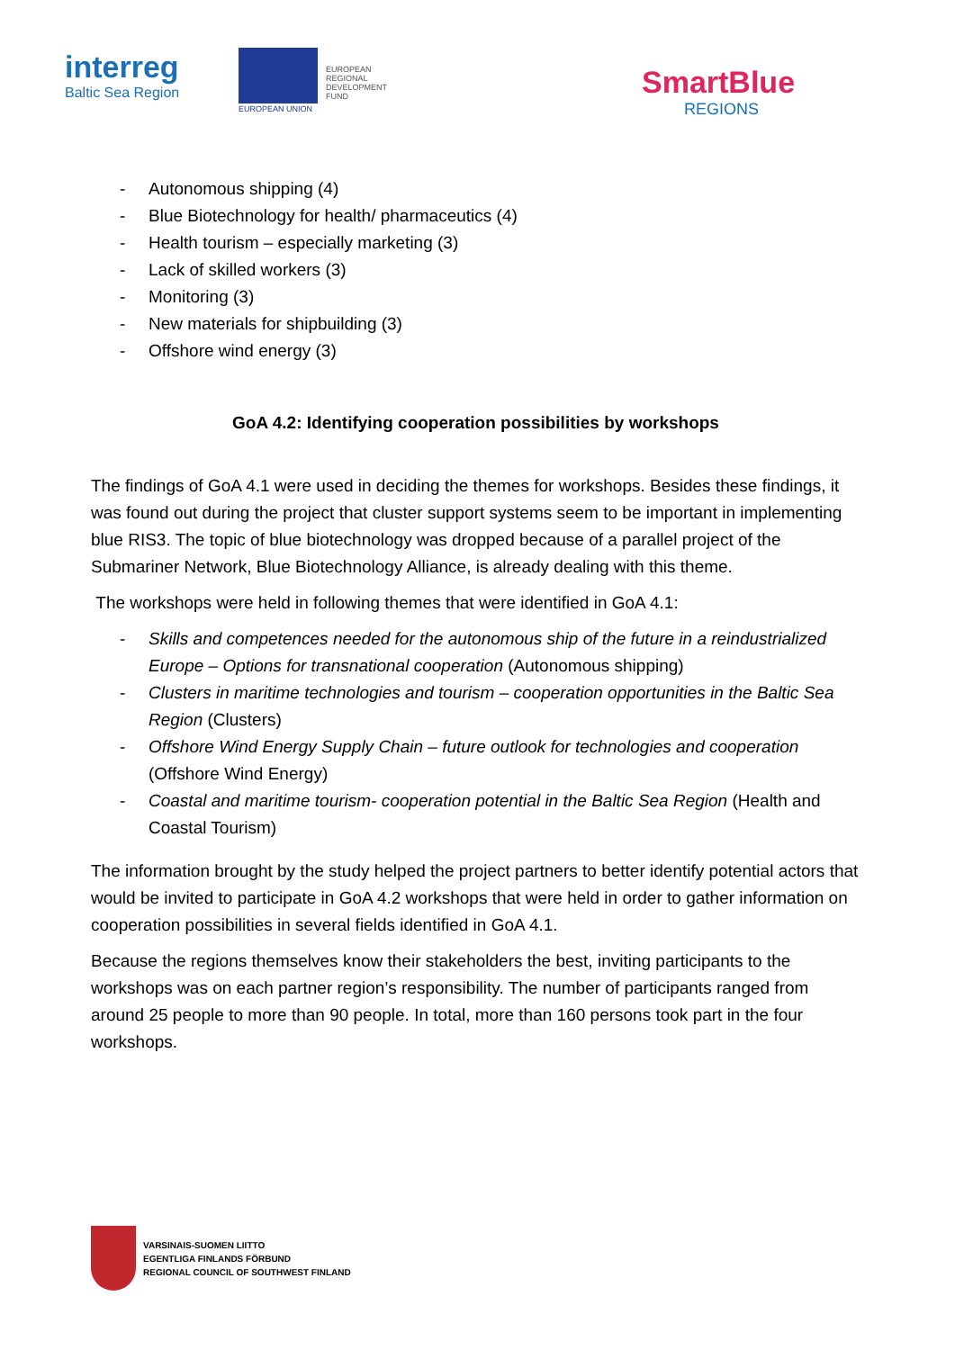interreg
Baltic Sea Region
EUROPEAN
REGIONAL
DEVELOPMENT
FUND
EUROPEAN UNION
SmartBlue
REGIONS
- Autonomous shipping (4)
- Blue Biotechnology for health/ pharmaceutics (4)
- Health tourism – especially marketing (3)
- Lack of skilled workers (3)
- Monitoring (3)
- New materials for shipbuilding (3)
- Offshore wind energy (3)
GoA 4.2: Identifying cooperation possibilities by workshops
The findings of GoA 4.1 were used in deciding the themes for workshops. Besides these findings, it was found out during the project that cluster support systems seem to be important in implementing blue RIS3. The topic of blue biotechnology was dropped because of a parallel project of the Submariner Network, Blue Biotechnology Alliance, is already dealing with this theme.
The workshops were held in following themes that were identified in GoA 4.1:
- Skills and competences needed for the autonomous ship of the future in a reindustrialized Europe – Options for transnational cooperation (Autonomous shipping)
- Clusters in maritime technologies and tourism – cooperation opportunities in the Baltic Sea Region (Clusters)
- Offshore Wind Energy Supply Chain – future outlook for technologies and cooperation (Offshore Wind Energy)
- Coastal and maritime tourism- cooperation potential in the Baltic Sea Region (Health and Coastal Tourism)
The information brought by the study helped the project partners to better identify potential actors that would be invited to participate in GoA 4.2 workshops that were held in order to gather information on cooperation possibilities in several fields identified in GoA 4.1.
Because the regions themselves know their stakeholders the best, inviting participants to the workshops was on each partner region’s responsibility. The number of participants ranged from around 25 people to more than 90 people. In total, more than 160 persons took part in the four workshops.
VARSINAIS-SUOMEN LIITTO
EGENTLIGA FINLANDS FÖRBUND
REGIONAL COUNCIL OF SOUTHWEST FINLAND